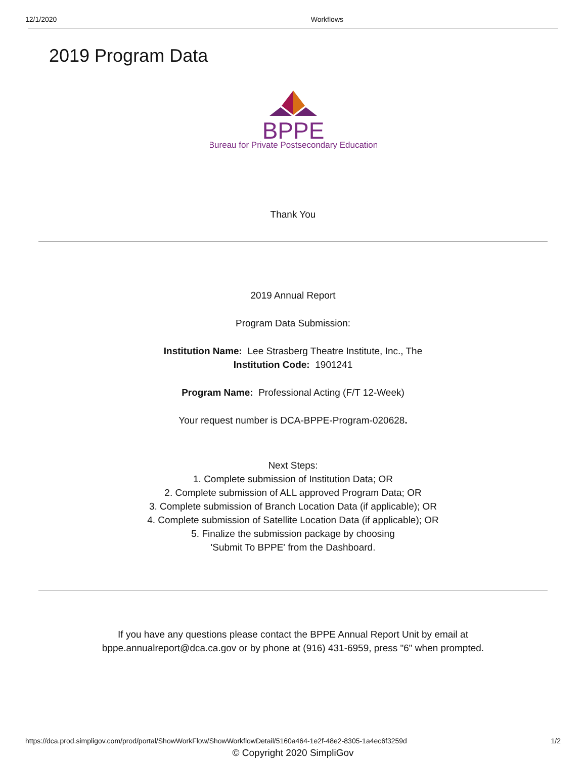12/1/2020 Workflows
2019 Program Data
BPPE
Bureau for Private Postsecondary Education
Thank You
2019 Annual Report
Program Data Submission:
Institution Name: Lee Strasberg Theatre Institute, Inc., The
Institution Code: 1901241
Program Name: Professional Acting (F/T 12-Week)
Your request number is DCA-BPPE-Program-020628.
Next Steps:
1. Complete submission of Institution Data; OR
2. Complete submission of ALL approved Program Data; OR
3. Complete submission of Branch Location Data (if applicable); OR
4. Complete submission of Satellite Location Data (if applicable); OR
5. Finalize the submission package by choosing
'Submit To BPPE' from the Dashboard.
If you have any questions please contact the BPPE Annual Report Unit by email at
bppe.annualreport@dca.ca.gov or by phone at (916) 431-6959, press "6" when prompted.
© Copyright 2020 SimpliGov
https://dca.prod.simpligov.com/prod/portal/ShowWorkFlow/ShowWorkflowDetail/5160a464-1e2f-48e2-8305-1a4ec6f3259d 1/2